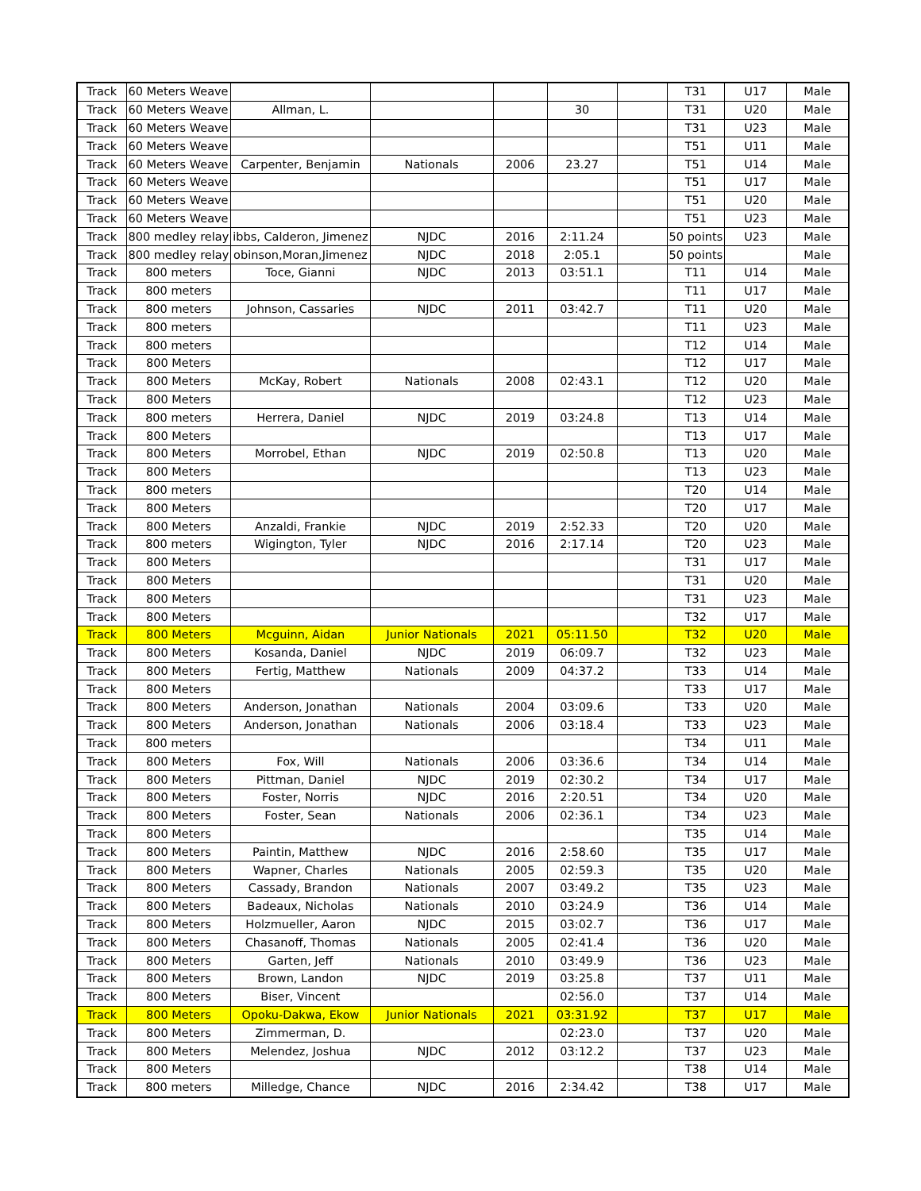| Track | 60 Meters Weave | | | | | | T31 | U17 | Male |
| Track | 60 Meters Weave | Allman, L. | | | 30 | | T31 | U20 | Male |
| Track | 60 Meters Weave | | | | | | T31 | U23 | Male |
| Track | 60 Meters Weave | | | | | | T51 | U11 | Male |
| Track | 60 Meters Weave | Carpenter, Benjamin | Nationals | 2006 | 23.27 | | T51 | U14 | Male |
| Track | 60 Meters Weave | | | | | | T51 | U17 | Male |
| Track | 60 Meters Weave | | | | | | T51 | U20 | Male |
| Track | 60 Meters Weave | | | | | | T51 | U23 | Male |
| Track | 800 medley relay | ibbs, Calderon, Jimenez | NJDC | 2016 | 2:11.24 | | 50 points | U23 | Male |
| Track | 800 medley relay | obinson,Moran,Jimenez | NJDC | 2018 | 2:05.1 | | 50 points | | Male |
| Track | 800 meters | Toce, Gianni | NJDC | 2013 | 03:51.1 | | T11 | U14 | Male |
| Track | 800 meters | | | | | | T11 | U17 | Male |
| Track | 800 meters | Johnson, Cassaries | NJDC | 2011 | 03:42.7 | | T11 | U20 | Male |
| Track | 800 meters | | | | | | T11 | U23 | Male |
| Track | 800 meters | | | | | | T12 | U14 | Male |
| Track | 800 Meters | | | | | | T12 | U17 | Male |
| Track | 800 Meters | McKay, Robert | Nationals | 2008 | 02:43.1 | | T12 | U20 | Male |
| Track | 800 Meters | | | | | | T12 | U23 | Male |
| Track | 800 meters | Herrera, Daniel | NJDC | 2019 | 03:24.8 | | T13 | U14 | Male |
| Track | 800 Meters | | | | | | T13 | U17 | Male |
| Track | 800 Meters | Morrobel, Ethan | NJDC | 2019 | 02:50.8 | | T13 | U20 | Male |
| Track | 800 Meters | | | | | | T13 | U23 | Male |
| Track | 800 meters | | | | | | T20 | U14 | Male |
| Track | 800 Meters | | | | | | T20 | U17 | Male |
| Track | 800 Meters | Anzaldi, Frankie | NJDC | 2019 | 2:52.33 | | T20 | U20 | Male |
| Track | 800 meters | Wigington, Tyler | NJDC | 2016 | 2:17.14 | | T20 | U23 | Male |
| Track | 800 Meters | | | | | | T31 | U17 | Male |
| Track | 800 Meters | | | | | | T31 | U20 | Male |
| Track | 800 Meters | | | | | | T31 | U23 | Male |
| Track | 800 Meters | | | | | | T32 | U17 | Male |
| Track | 800 Meters | Mcguinn, Aidan | Junior Nationals | 2021 | 05:11.50 | | T32 | U20 | Male |
| Track | 800 Meters | Kosanda, Daniel | NJDC | 2019 | 06:09.7 | | T32 | U23 | Male |
| Track | 800 Meters | Fertig, Matthew | Nationals | 2009 | 04:37.2 | | T33 | U14 | Male |
| Track | 800 Meters | | | | | | T33 | U17 | Male |
| Track | 800 Meters | Anderson, Jonathan | Nationals | 2004 | 03:09.6 | | T33 | U20 | Male |
| Track | 800 Meters | Anderson, Jonathan | Nationals | 2006 | 03:18.4 | | T33 | U23 | Male |
| Track | 800 meters | | | | | | T34 | U11 | Male |
| Track | 800 Meters | Fox, Will | Nationals | 2006 | 03:36.6 | | T34 | U14 | Male |
| Track | 800 Meters | Pittman, Daniel | NJDC | 2019 | 02:30.2 | | T34 | U17 | Male |
| Track | 800 Meters | Foster, Norris | NJDC | 2016 | 2:20.51 | | T34 | U20 | Male |
| Track | 800 Meters | Foster, Sean | Nationals | 2006 | 02:36.1 | | T34 | U23 | Male |
| Track | 800 Meters | | | | | | T35 | U14 | Male |
| Track | 800 Meters | Paintin, Matthew | NJDC | 2016 | 2:58.60 | | T35 | U17 | Male |
| Track | 800 Meters | Wapner, Charles | Nationals | 2005 | 02:59.3 | | T35 | U20 | Male |
| Track | 800 Meters | Cassady, Brandon | Nationals | 2007 | 03:49.2 | | T35 | U23 | Male |
| Track | 800 Meters | Badeaux, Nicholas | Nationals | 2010 | 03:24.9 | | T36 | U14 | Male |
| Track | 800 Meters | Holzmueller, Aaron | NJDC | 2015 | 03:02.7 | | T36 | U17 | Male |
| Track | 800 Meters | Chasanoff, Thomas | Nationals | 2005 | 02:41.4 | | T36 | U20 | Male |
| Track | 800 Meters | Garten, Jeff | Nationals | 2010 | 03:49.9 | | T36 | U23 | Male |
| Track | 800 Meters | Brown, Landon | NJDC | 2019 | 03:25.8 | | T37 | U11 | Male |
| Track | 800 Meters | Biser, Vincent | | | 02:56.0 | | T37 | U14 | Male |
| Track | 800 Meters | Opoku-Dakwa, Ekow | Junior Nationals | 2021 | 03:31.92 | | T37 | U17 | Male |
| Track | 800 Meters | Zimmerman, D. | | | 02:23.0 | | T37 | U20 | Male |
| Track | 800 Meters | Melendez, Joshua | NJDC | 2012 | 03:12.2 | | T37 | U23 | Male |
| Track | 800 Meters | | | | | | T38 | U14 | Male |
| Track | 800 meters | Milledge, Chance | NJDC | 2016 | 2:34.42 | | T38 | U17 | Male |